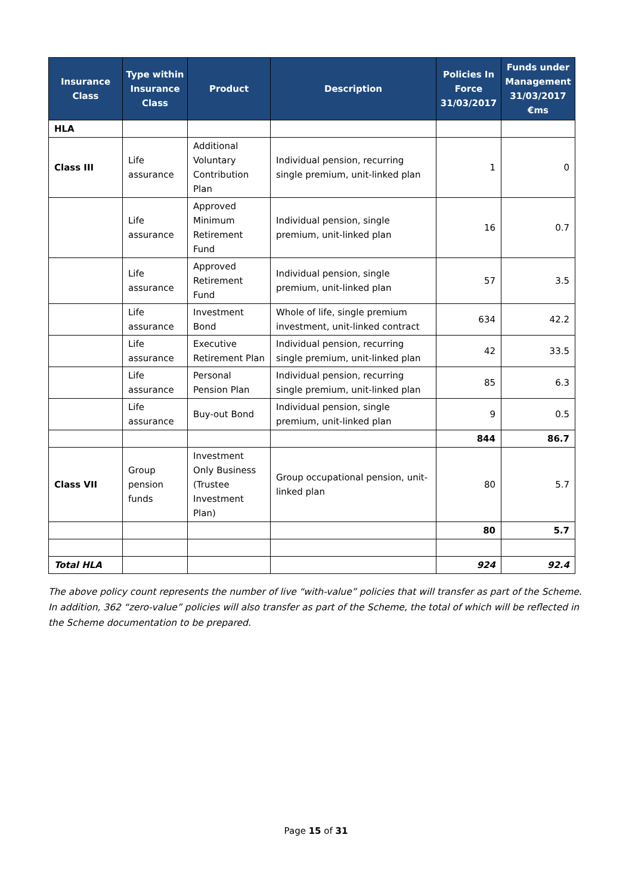| Insurance Class | Type within Insurance Class | Product | Description | Policies In Force 31/03/2017 | Funds under Management 31/03/2017 €ms |
| --- | --- | --- | --- | --- | --- |
| HLA | | | | | |
| Class III | Life assurance | Additional Voluntary Contribution Plan | Individual pension, recurring single premium, unit-linked plan | 1 | 0 |
| | Life assurance | Approved Minimum Retirement Fund | Individual pension, single premium, unit-linked plan | 16 | 0.7 |
| | Life assurance | Approved Retirement Fund | Individual pension, single premium, unit-linked plan | 57 | 3.5 |
| | Life assurance | Investment Bond | Whole of life, single premium investment, unit-linked contract | 634 | 42.2 |
| | Life assurance | Executive Retirement Plan | Individual pension, recurring single premium, unit-linked plan | 42 | 33.5 |
| | Life assurance | Personal Pension Plan | Individual pension, recurring single premium, unit-linked plan | 85 | 6.3 |
| | Life assurance | Buy-out Bond | Individual pension, single premium, unit-linked plan | 9 | 0.5 |
| | | | | 844 | 86.7 |
| Class VII | Group pension funds | Investment Only Business (Trustee Investment Plan) | Group occupational pension, unit-linked plan | 80 | 5.7 |
| | | | | 80 | 5.7 |
| Total HLA | | | | 924 | 92.4 |
The above policy count represents the number of live “with-value” policies that will transfer as part of the Scheme. In addition, 362 “zero-value” policies will also transfer as part of the Scheme, the total of which will be reflected in the Scheme documentation to be prepared.
Page 15 of 31